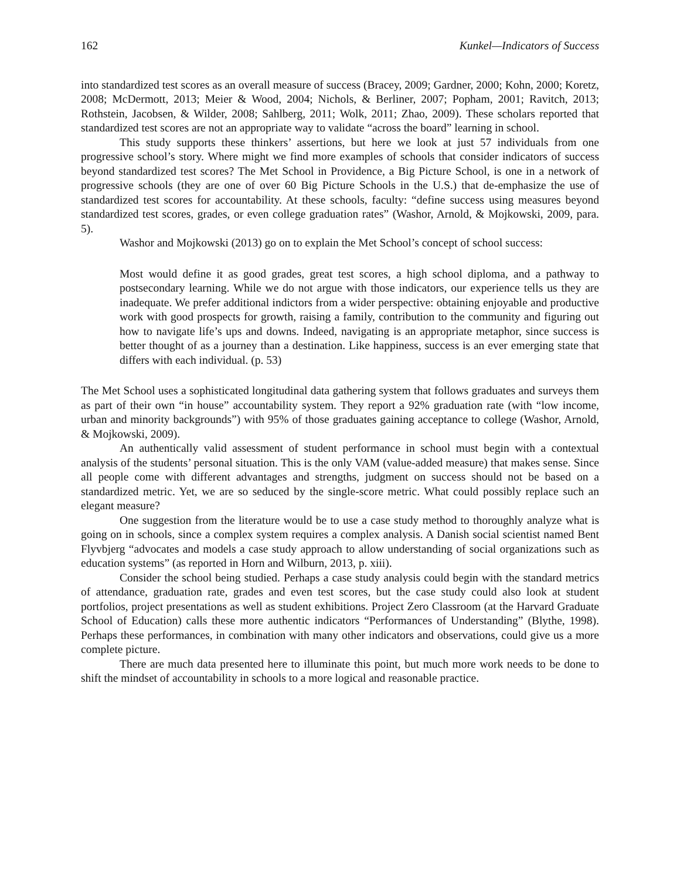162 Kunkel—Indicators of Success
into standardized test scores as an overall measure of success (Bracey, 2009; Gardner, 2000; Kohn, 2000; Koretz, 2008; McDermott, 2013; Meier & Wood, 2004; Nichols, & Berliner, 2007; Popham, 2001; Ravitch, 2013; Rothstein, Jacobsen, & Wilder, 2008; Sahlberg, 2011; Wolk, 2011; Zhao, 2009). These scholars reported that standardized test scores are not an appropriate way to validate “across the board” learning in school.
This study supports these thinkers’ assertions, but here we look at just 57 individuals from one progressive school’s story. Where might we find more examples of schools that consider indicators of success beyond standardized test scores? The Met School in Providence, a Big Picture School, is one in a network of progressive schools (they are one of over 60 Big Picture Schools in the U.S.) that de-emphasize the use of standardized test scores for accountability. At these schools, faculty: “define success using measures beyond standardized test scores, grades, or even college graduation rates” (Washor, Arnold, & Mojkowski, 2009, para. 5).
Washor and Mojkowski (2013) go on to explain the Met School’s concept of school success:
Most would define it as good grades, great test scores, a high school diploma, and a pathway to postsecondary learning. While we do not argue with those indicators, our experience tells us they are inadequate. We prefer additional indictors from a wider perspective: obtaining enjoyable and productive work with good prospects for growth, raising a family, contribution to the community and figuring out how to navigate life’s ups and downs. Indeed, navigating is an appropriate metaphor, since success is better thought of as a journey than a destination. Like happiness, success is an ever emerging state that differs with each individual. (p. 53)
The Met School uses a sophisticated longitudinal data gathering system that follows graduates and surveys them as part of their own “in house” accountability system. They report a 92% graduation rate (with “low income, urban and minority backgrounds”) with 95% of those graduates gaining acceptance to college (Washor, Arnold, & Mojkowski, 2009).
An authentically valid assessment of student performance in school must begin with a contextual analysis of the students’ personal situation. This is the only VAM (value-added measure) that makes sense. Since all people come with different advantages and strengths, judgment on success should not be based on a standardized metric. Yet, we are so seduced by the single-score metric. What could possibly replace such an elegant measure?
One suggestion from the literature would be to use a case study method to thoroughly analyze what is going on in schools, since a complex system requires a complex analysis. A Danish social scientist named Bent Flyvbjerg “advocates and models a case study approach to allow understanding of social organizations such as education systems” (as reported in Horn and Wilburn, 2013, p. xiii).
Consider the school being studied. Perhaps a case study analysis could begin with the standard metrics of attendance, graduation rate, grades and even test scores, but the case study could also look at student portfolios, project presentations as well as student exhibitions. Project Zero Classroom (at the Harvard Graduate School of Education) calls these more authentic indicators “Performances of Understanding” (Blythe, 1998). Perhaps these performances, in combination with many other indicators and observations, could give us a more complete picture.
There are much data presented here to illuminate this point, but much more work needs to be done to shift the mindset of accountability in schools to a more logical and reasonable practice.